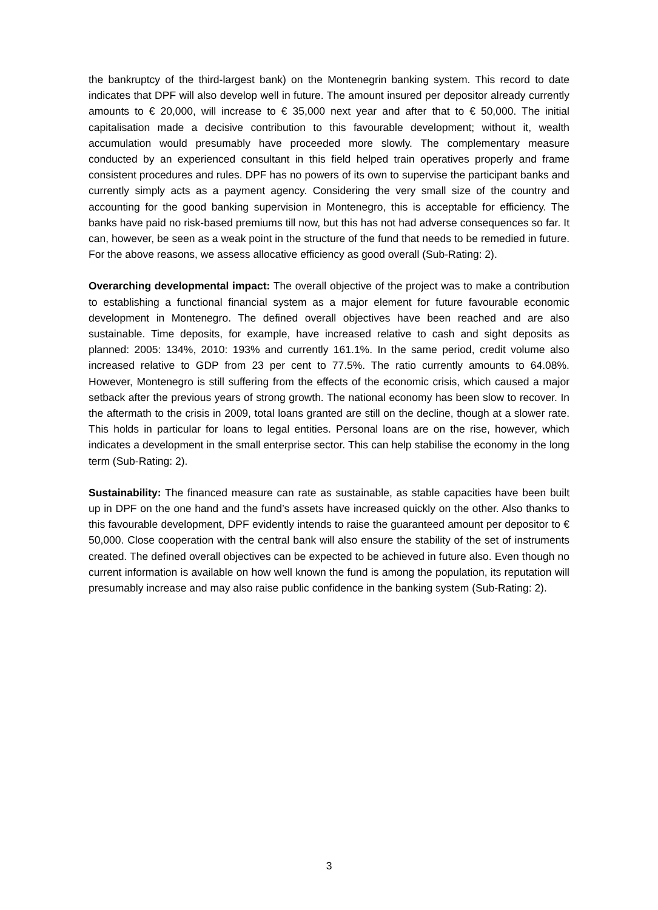the bankruptcy of the third-largest bank) on the Montenegrin banking system. This record to date indicates that DPF will also develop well in future. The amount insured per depositor already currently amounts to € 20,000, will increase to € 35,000 next year and after that to € 50,000. The initial capitalisation made a decisive contribution to this favourable development; without it, wealth accumulation would presumably have proceeded more slowly. The complementary measure conducted by an experienced consultant in this field helped train operatives properly and frame consistent procedures and rules. DPF has no powers of its own to supervise the participant banks and currently simply acts as a payment agency. Considering the very small size of the country and accounting for the good banking supervision in Montenegro, this is acceptable for efficiency. The banks have paid no risk-based premiums till now, but this has not had adverse consequences so far. It can, however, be seen as a weak point in the structure of the fund that needs to be remedied in future. For the above reasons, we assess allocative efficiency as good overall (Sub-Rating: 2).
Overarching developmental impact: The overall objective of the project was to make a contribution to establishing a functional financial system as a major element for future favourable economic development in Montenegro. The defined overall objectives have been reached and are also sustainable. Time deposits, for example, have increased relative to cash and sight deposits as planned: 2005: 134%, 2010: 193% and currently 161.1%. In the same period, credit volume also increased relative to GDP from 23 per cent to 77.5%. The ratio currently amounts to 64.08%. However, Montenegro is still suffering from the effects of the economic crisis, which caused a major setback after the previous years of strong growth. The national economy has been slow to recover. In the aftermath to the crisis in 2009, total loans granted are still on the decline, though at a slower rate. This holds in particular for loans to legal entities. Personal loans are on the rise, however, which indicates a development in the small enterprise sector. This can help stabilise the economy in the long term (Sub-Rating: 2).
Sustainability: The financed measure can rate as sustainable, as stable capacities have been built up in DPF on the one hand and the fund’s assets have increased quickly on the other. Also thanks to this favourable development, DPF evidently intends to raise the guaranteed amount per depositor to € 50,000. Close cooperation with the central bank will also ensure the stability of the set of instruments created. The defined overall objectives can be expected to be achieved in future also. Even though no current information is available on how well known the fund is among the population, its reputation will presumably increase and may also raise public confidence in the banking system (Sub-Rating: 2).
3